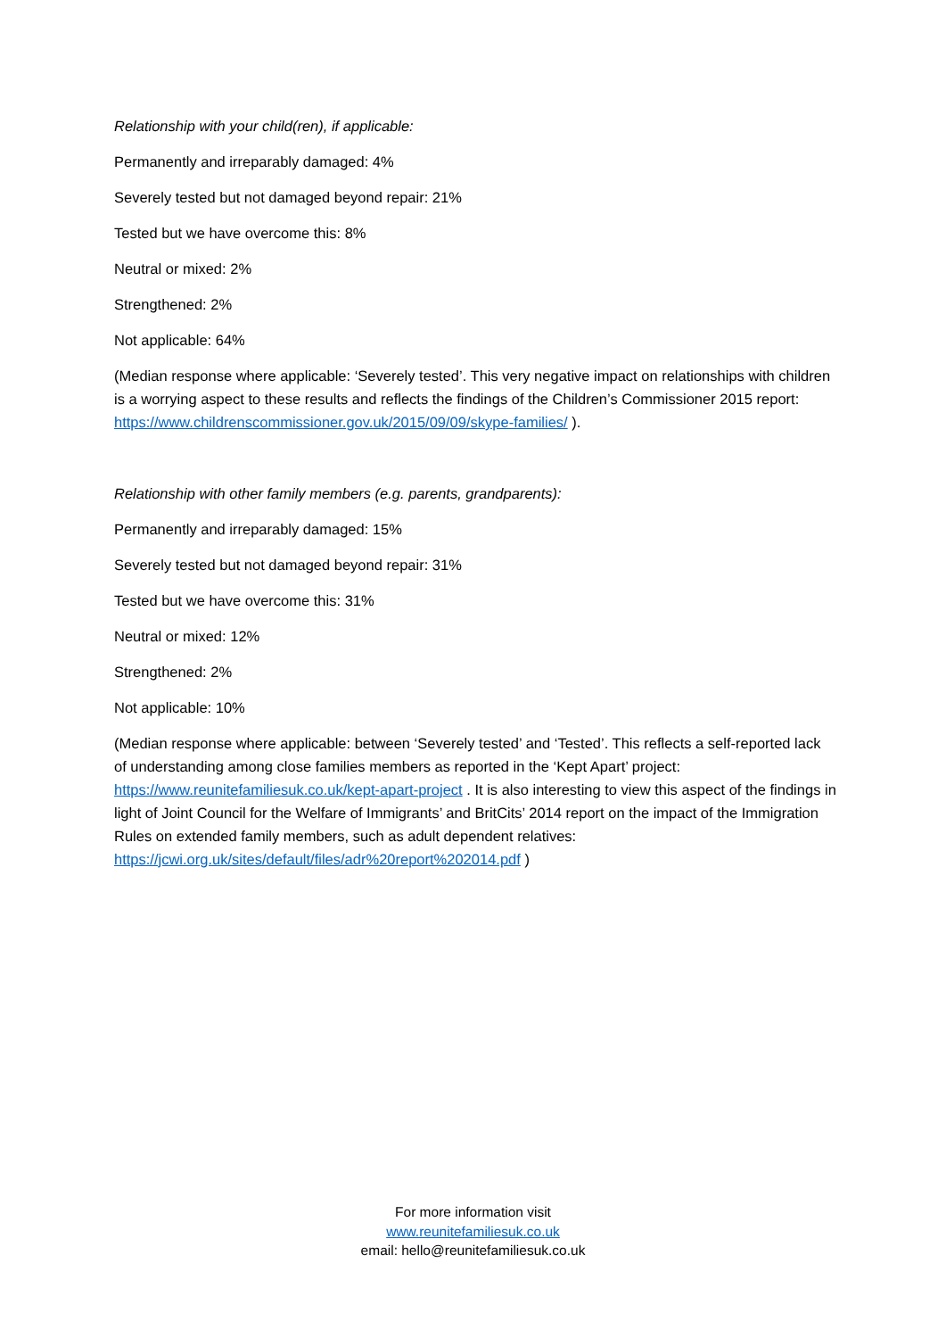Relationship with your child(ren), if applicable:
Permanently and irreparably damaged: 4%
Severely tested but not damaged beyond repair: 21%
Tested but we have overcome this: 8%
Neutral or mixed: 2%
Strengthened: 2%
Not applicable: 64%
(Median response where applicable: ‘Severely tested’. This very negative impact on relationships with children is a worrying aspect to these results and reflects the findings of the Children’s Commissioner 2015 report: https://www.childrenscommissioner.gov.uk/2015/09/09/skype-families/ ).
Relationship with other family members (e.g. parents, grandparents):
Permanently and irreparably damaged: 15%
Severely tested but not damaged beyond repair: 31%
Tested but we have overcome this: 31%
Neutral or mixed: 12%
Strengthened: 2%
Not applicable: 10%
(Median response where applicable: between ‘Severely tested’ and ‘Tested’. This reflects a self-reported lack of understanding among close families members as reported in the ‘Kept Apart’ project: https://www.reunitefamiliesuk.co.uk/kept-apart-project . It is also interesting to view this aspect of the findings in light of Joint Council for the Welfare of Immigrants’ and BritCits’ 2014 report on the impact of the Immigration Rules on extended family members, such as adult dependent relatives: https://jcwi.org.uk/sites/default/files/adr%20report%202014.pdf )
For more information visit
www.reunitefamiliesuk.co.uk
email: hello@reunitefamiliesuk.co.uk